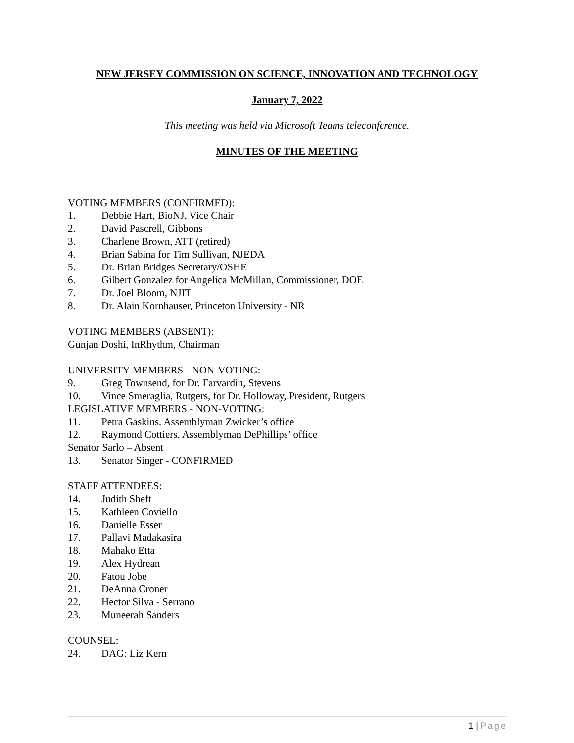NEW JERSEY COMMISSION ON SCIENCE, INNOVATION AND TECHNOLOGY
January 7, 2022
This meeting was held via Microsoft Teams teleconference.
MINUTES OF THE MEETING
VOTING MEMBERS (CONFIRMED):
1. Debbie Hart, BioNJ, Vice Chair
2. David Pascrell, Gibbons
3. Charlene Brown, ATT (retired)
4. Brian Sabina for Tim Sullivan, NJEDA
5. Dr. Brian Bridges Secretary/OSHE
6. Gilbert Gonzalez for Angelica McMillan, Commissioner, DOE
7. Dr. Joel Bloom, NJIT
8. Dr. Alain Kornhauser, Princeton University - NR
VOTING MEMBERS (ABSENT):
Gunjan Doshi, InRhythm, Chairman
UNIVERSITY MEMBERS - NON-VOTING:
9. Greg Townsend, for Dr. Farvardin, Stevens
10. Vince Smeraglia, Rutgers, for Dr. Holloway, President, Rutgers
LEGISLATIVE MEMBERS - NON-VOTING:
11. Petra Gaskins, Assemblyman Zwicker’s office
12. Raymond Cottiers, Assemblyman DePhillips’ office
Senator Sarlo – Absent
13. Senator Singer - CONFIRMED
STAFF ATTENDEES:
14. Judith Sheft
15. Kathleen Coviello
16. Danielle Esser
17. Pallavi Madakasira
18. Mahako Etta
19. Alex Hydrean
20. Fatou Jobe
21. DeAnna Croner
22. Hector Silva - Serrano
23. Muneerah Sanders
COUNSEL:
24. DAG: Liz Kern
1 | Page